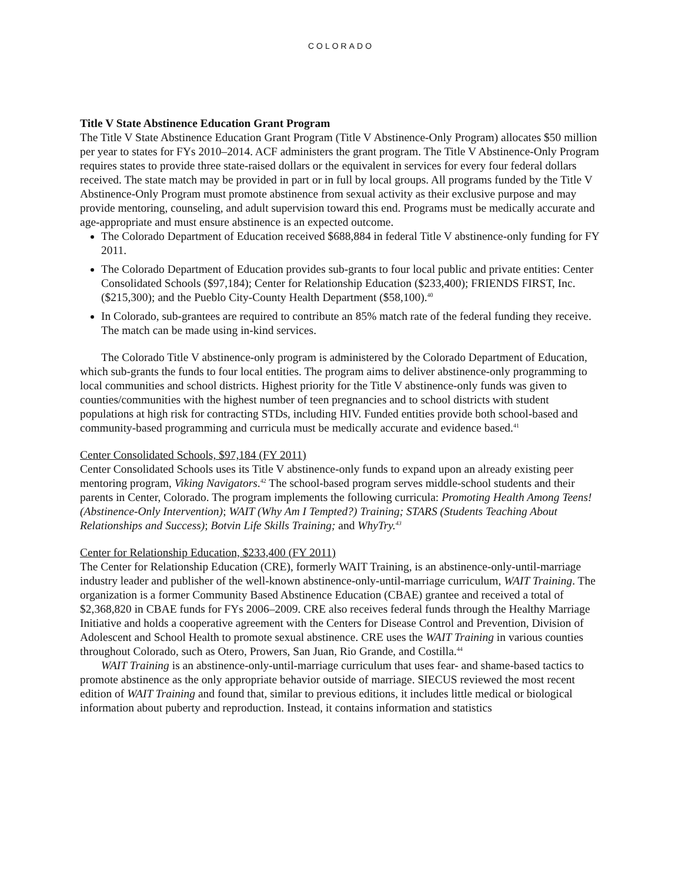COLORADO
Title V State Abstinence Education Grant Program
The Title V State Abstinence Education Grant Program (Title V Abstinence-Only Program) allocates $50 million per year to states for FYs 2010–2014. ACF administers the grant program. The Title V Abstinence-Only Program requires states to provide three state-raised dollars or the equivalent in services for every four federal dollars received. The state match may be provided in part or in full by local groups. All programs funded by the Title V Abstinence-Only Program must promote abstinence from sexual activity as their exclusive purpose and may provide mentoring, counseling, and adult supervision toward this end. Programs must be medically accurate and age-appropriate and must ensure abstinence is an expected outcome.
The Colorado Department of Education received $688,884 in federal Title V abstinence-only funding for FY 2011.
The Colorado Department of Education provides sub-grants to four local public and private entities: Center Consolidated Schools ($97,184); Center for Relationship Education ($233,400); FRIENDS FIRST, Inc. ($215,300); and the Pueblo City-County Health Department ($58,100).<sup>40</sup>
In Colorado, sub-grantees are required to contribute an 85% match rate of the federal funding they receive. The match can be made using in-kind services.
The Colorado Title V abstinence-only program is administered by the Colorado Department of Education, which sub-grants the funds to four local entities. The program aims to deliver abstinence-only programming to local communities and school districts. Highest priority for the Title V abstinence-only funds was given to counties/communities with the highest number of teen pregnancies and to school districts with student populations at high risk for contracting STDs, including HIV. Funded entities provide both school-based and community-based programming and curricula must be medically accurate and evidence based.<sup>41</sup>
Center Consolidated Schools, $97,184 (FY 2011)
Center Consolidated Schools uses its Title V abstinence-only funds to expand upon an already existing peer mentoring program, Viking Navigators.<sup>42</sup> The school-based program serves middle-school students and their parents in Center, Colorado. The program implements the following curricula: Promoting Health Among Teens! (Abstinence-Only Intervention); WAIT (Why Am I Tempted?) Training; STARS (Students Teaching About Relationships and Success); Botvin Life Skills Training; and WhyTry.<sup>43</sup>
Center for Relationship Education, $233,400 (FY 2011)
The Center for Relationship Education (CRE), formerly WAIT Training, is an abstinence-only-until-marriage industry leader and publisher of the well-known abstinence-only-until-marriage curriculum, WAIT Training. The organization is a former Community Based Abstinence Education (CBAE) grantee and received a total of $2,368,820 in CBAE funds for FYs 2006–2009. CRE also receives federal funds through the Healthy Marriage Initiative and holds a cooperative agreement with the Centers for Disease Control and Prevention, Division of Adolescent and School Health to promote sexual abstinence. CRE uses the WAIT Training in various counties throughout Colorado, such as Otero, Prowers, San Juan, Rio Grande, and Costilla.<sup>44</sup>
WAIT Training is an abstinence-only-until-marriage curriculum that uses fear- and shame-based tactics to promote abstinence as the only appropriate behavior outside of marriage. SIECUS reviewed the most recent edition of WAIT Training and found that, similar to previous editions, it includes little medical or biological information about puberty and reproduction. Instead, it contains information and statistics